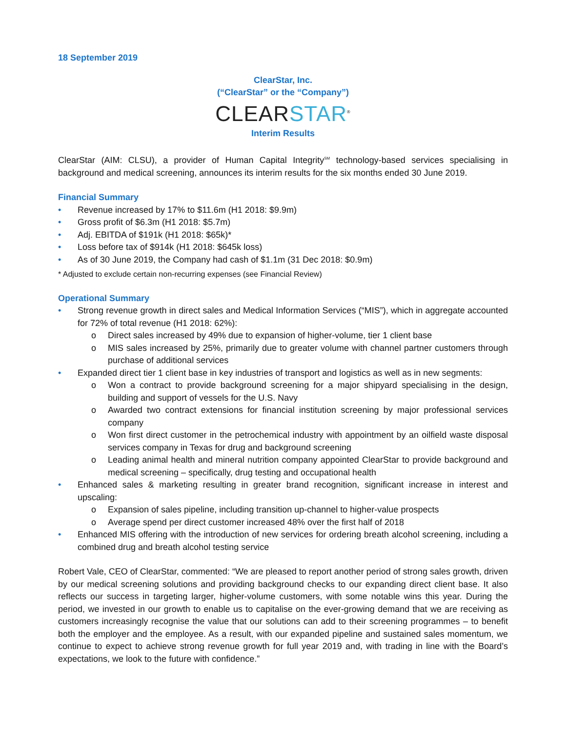18 September 2019
ClearStar, Inc.
(“ClearStar” or the “Company”)
CLEARSTAR<sup>®</sup>
Interim Results
ClearStar (AIM: CLSU), a provider of Human Capital Integrity<sup>SM</sup> technology-based services specialising in background and medical screening, announces its interim results for the six months ended 30 June 2019.
Financial Summary
• Revenue increased by 17% to $11.6m (H1 2018: $9.9m)
• Gross profit of $6.3m (H1 2018: $5.7m)
• Adj. EBITDA of $191k (H1 2018: $65k)*
• Loss before tax of $914k (H1 2018: $645k loss)
• As of 30 June 2019, the Company had cash of $1.1m (31 Dec 2018: $0.9m)
* Adjusted to exclude certain non-recurring expenses (see Financial Review)
Operational Summary
• Strong revenue growth in direct sales and Medical Information Services (“MIS”), which in aggregate accounted for 72% of total revenue (H1 2018: 62%):
o Direct sales increased by 49% due to expansion of higher-volume, tier 1 client base
o MIS sales increased by 25%, primarily due to greater volume with channel partner customers through purchase of additional services
• Expanded direct tier 1 client base in key industries of transport and logistics as well as in new segments:
o Won a contract to provide background screening for a major shipyard specialising in the design, building and support of vessels for the U.S. Navy
o Awarded two contract extensions for financial institution screening by major professional services company
o Won first direct customer in the petrochemical industry with appointment by an oilfield waste disposal services company in Texas for drug and background screening
o Leading animal health and mineral nutrition company appointed ClearStar to provide background and medical screening – specifically, drug testing and occupational health
• Enhanced sales & marketing resulting in greater brand recognition, significant increase in interest and upscaling:
o Expansion of sales pipeline, including transition up-channel to higher-value prospects
o Average spend per direct customer increased 48% over the first half of 2018
• Enhanced MIS offering with the introduction of new services for ordering breath alcohol screening, including a combined drug and breath alcohol testing service
Robert Vale, CEO of ClearStar, commented: “We are pleased to report another period of strong sales growth, driven by our medical screening solutions and providing background checks to our expanding direct client base. It also reflects our success in targeting larger, higher-volume customers, with some notable wins this year. During the period, we invested in our growth to enable us to capitalise on the ever-growing demand that we are receiving as customers increasingly recognise the value that our solutions can add to their screening programmes – to benefit both the employer and the employee. As a result, with our expanded pipeline and sustained sales momentum, we continue to expect to achieve strong revenue growth for full year 2019 and, with trading in line with the Board’s expectations, we look to the future with confidence.”